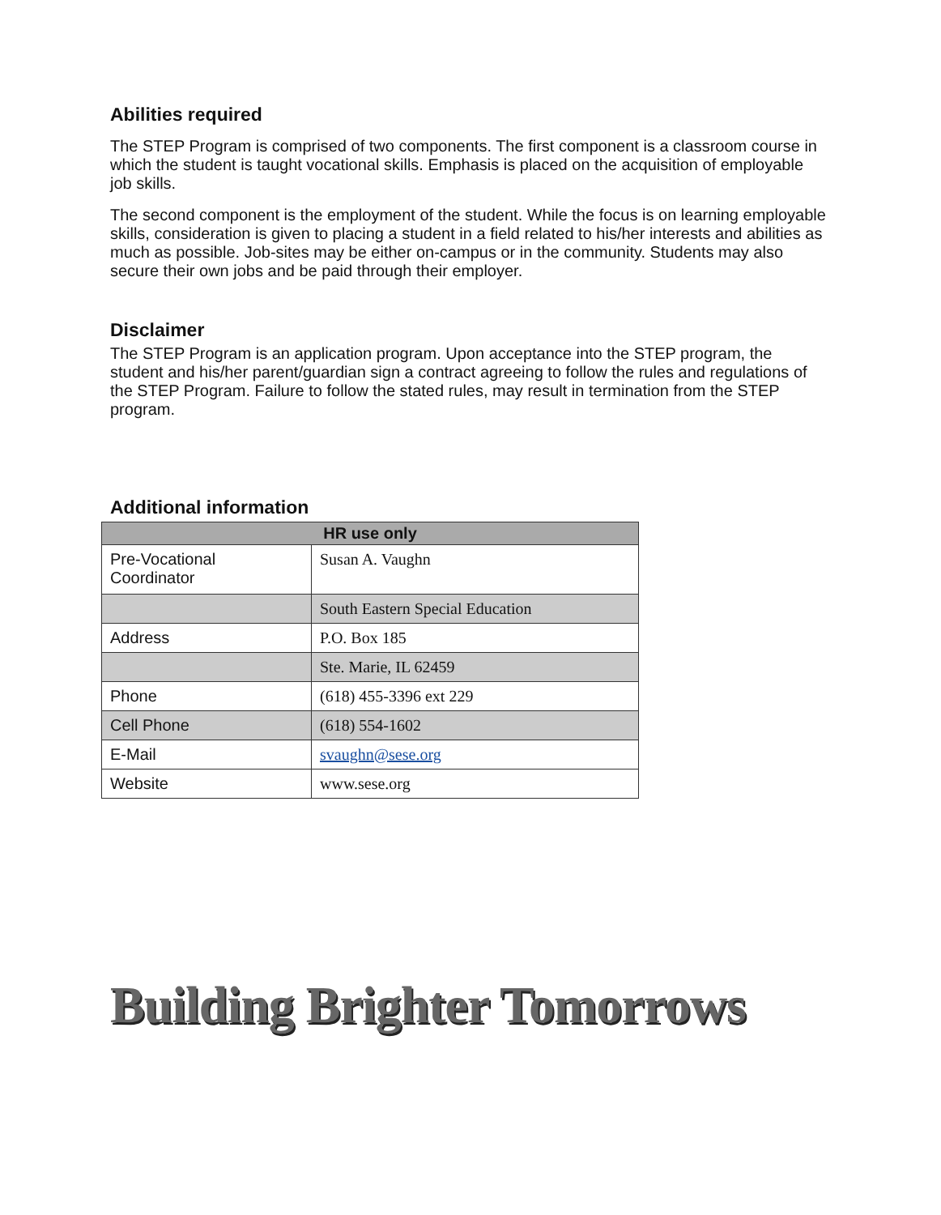Abilities required
The STEP Program is comprised of two components. The first component is a classroom course in which the student is taught vocational skills. Emphasis is placed on the acquisition of employable job skills.
The second component is the employment of the student. While the focus is on learning employable skills, consideration is given to placing a student in a field related to his/her interests and abilities as much as possible. Job-sites may be either on-campus or in the community. Students may also secure their own jobs and be paid through their employer.
Disclaimer
The STEP Program is an application program. Upon acceptance into the STEP program, the student and his/her parent/guardian sign a contract agreeing to follow the rules and regulations of the STEP Program. Failure to follow the stated rules, may result in termination from the STEP program.
Additional information
| HR use only | |
| --- | --- |
| Pre-Vocational Coordinator | Susan A. Vaughn |
| | South Eastern Special Education |
| Address | P.O. Box 185 |
| | Ste. Marie, IL 62459 |
| Phone | (618) 455-3396 ext 229 |
| Cell Phone | (618) 554-1602 |
| E-Mail | svaughn@sese.org |
| Website | www.sese.org |
Building Brighter Tomorrows